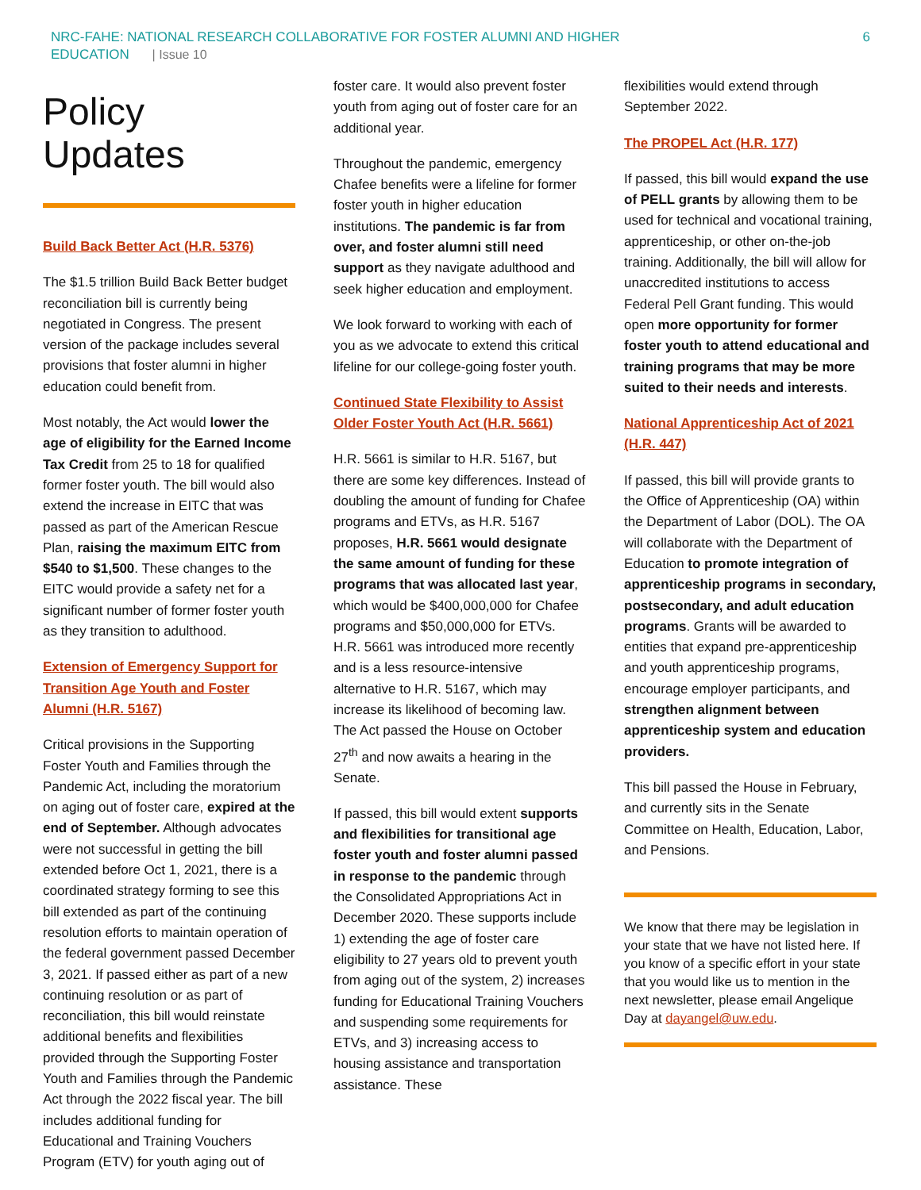NRC-FAHE: NATIONAL RESEARCH COLLABORATIVE FOR FOSTER ALUMNI AND HIGHER
EDUCATION | Issue 10
6
Policy Updates
Build Back Better Act (H.R. 5376)
The $1.5 trillion Build Back Better budget reconciliation bill is currently being negotiated in Congress. The present version of the package includes several provisions that foster alumni in higher education could benefit from.
Most notably, the Act would lower the age of eligibility for the Earned Income Tax Credit from 25 to 18 for qualified former foster youth. The bill would also extend the increase in EITC that was passed as part of the American Rescue Plan, raising the maximum EITC from $540 to $1,500. These changes to the EITC would provide a safety net for a significant number of former foster youth as they transition to adulthood.
Extension of Emergency Support for Transition Age Youth and Foster Alumni (H.R. 5167)
Critical provisions in the Supporting Foster Youth and Families through the Pandemic Act, including the moratorium on aging out of foster care, expired at the end of September. Although advocates were not successful in getting the bill extended before Oct 1, 2021, there is a coordinated strategy forming to see this bill extended as part of the continuing resolution efforts to maintain operation of the federal government passed December 3, 2021. If passed either as part of a new continuing resolution or as part of reconciliation, this bill would reinstate additional benefits and flexibilities provided through the Supporting Foster Youth and Families through the Pandemic Act through the 2022 fiscal year. The bill includes additional funding for Educational and Training Vouchers Program (ETV) for youth aging out of
foster care. It would also prevent foster youth from aging out of foster care for an additional year.
Throughout the pandemic, emergency Chafee benefits were a lifeline for former foster youth in higher education institutions. The pandemic is far from over, and foster alumni still need support as they navigate adulthood and seek higher education and employment.
We look forward to working with each of you as we advocate to extend this critical lifeline for our college-going foster youth.
Continued State Flexibility to Assist Older Foster Youth Act (H.R. 5661)
H.R. 5661 is similar to H.R. 5167, but there are some key differences. Instead of doubling the amount of funding for Chafee programs and ETVs, as H.R. 5167 proposes, H.R. 5661 would designate the same amount of funding for these programs that was allocated last year, which would be $400,000,000 for Chafee programs and $50,000,000 for ETVs. H.R. 5661 was introduced more recently and is a less resource-intensive alternative to H.R. 5167, which may increase its likelihood of becoming law. The Act passed the House on October 27<sup>th</sup> and now awaits a hearing in the Senate.
If passed, this bill would extent supports and flexibilities for transitional age foster youth and foster alumni passed in response to the pandemic through the Consolidated Appropriations Act in December 2020. These supports include 1) extending the age of foster care eligibility to 27 years old to prevent youth from aging out of the system, 2) increases funding for Educational Training Vouchers and suspending some requirements for ETVs, and 3) increasing access to housing assistance and transportation assistance. These
flexibilities would extend through September 2022.
The PROPEL Act (H.R. 177)
If passed, this bill would expand the use of PELL grants by allowing them to be used for technical and vocational training, apprenticeship, or other on-the-job training. Additionally, the bill will allow for unaccredited institutions to access Federal Pell Grant funding. This would open more opportunity for former foster youth to attend educational and training programs that may be more suited to their needs and interests.
National Apprenticeship Act of 2021 (H.R. 447)
If passed, this bill will provide grants to the Office of Apprenticeship (OA) within the Department of Labor (DOL). The OA will collaborate with the Department of Education to promote integration of apprenticeship programs in secondary, postsecondary, and adult education programs. Grants will be awarded to entities that expand pre-apprenticeship and youth apprenticeship programs, encourage employer participants, and strengthen alignment between apprenticeship system and education providers.
This bill passed the House in February, and currently sits in the Senate Committee on Health, Education, Labor, and Pensions.
We know that there may be legislation in your state that we have not listed here. If you know of a specific effort in your state that you would like us to mention in the next newsletter, please email Angelique Day at dayangel@uw.edu.